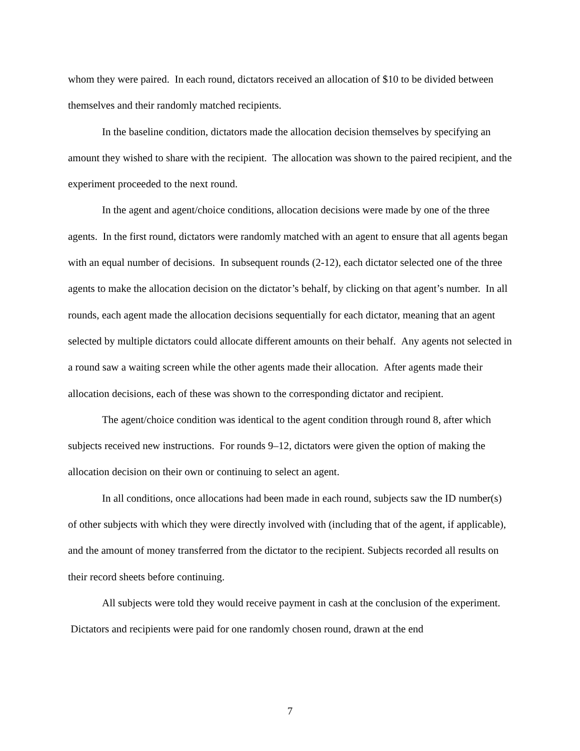whom they were paired. In each round, dictators received an allocation of $10 to be divided between themselves and their randomly matched recipients.
In the baseline condition, dictators made the allocation decision themselves by specifying an amount they wished to share with the recipient. The allocation was shown to the paired recipient, and the experiment proceeded to the next round.
In the agent and agent/choice conditions, allocation decisions were made by one of the three agents. In the first round, dictators were randomly matched with an agent to ensure that all agents began with an equal number of decisions. In subsequent rounds (2-12), each dictator selected one of the three agents to make the allocation decision on the dictator’s behalf, by clicking on that agent’s number. In all rounds, each agent made the allocation decisions sequentially for each dictator, meaning that an agent selected by multiple dictators could allocate different amounts on their behalf. Any agents not selected in a round saw a waiting screen while the other agents made their allocation. After agents made their allocation decisions, each of these was shown to the corresponding dictator and recipient.
The agent/choice condition was identical to the agent condition through round 8, after which subjects received new instructions. For rounds 9–12, dictators were given the option of making the allocation decision on their own or continuing to select an agent.
In all conditions, once allocations had been made in each round, subjects saw the ID number(s) of other subjects with which they were directly involved with (including that of the agent, if applicable), and the amount of money transferred from the dictator to the recipient. Subjects recorded all results on their record sheets before continuing.
All subjects were told they would receive payment in cash at the conclusion of the experiment. Dictators and recipients were paid for one randomly chosen round, drawn at the end
7